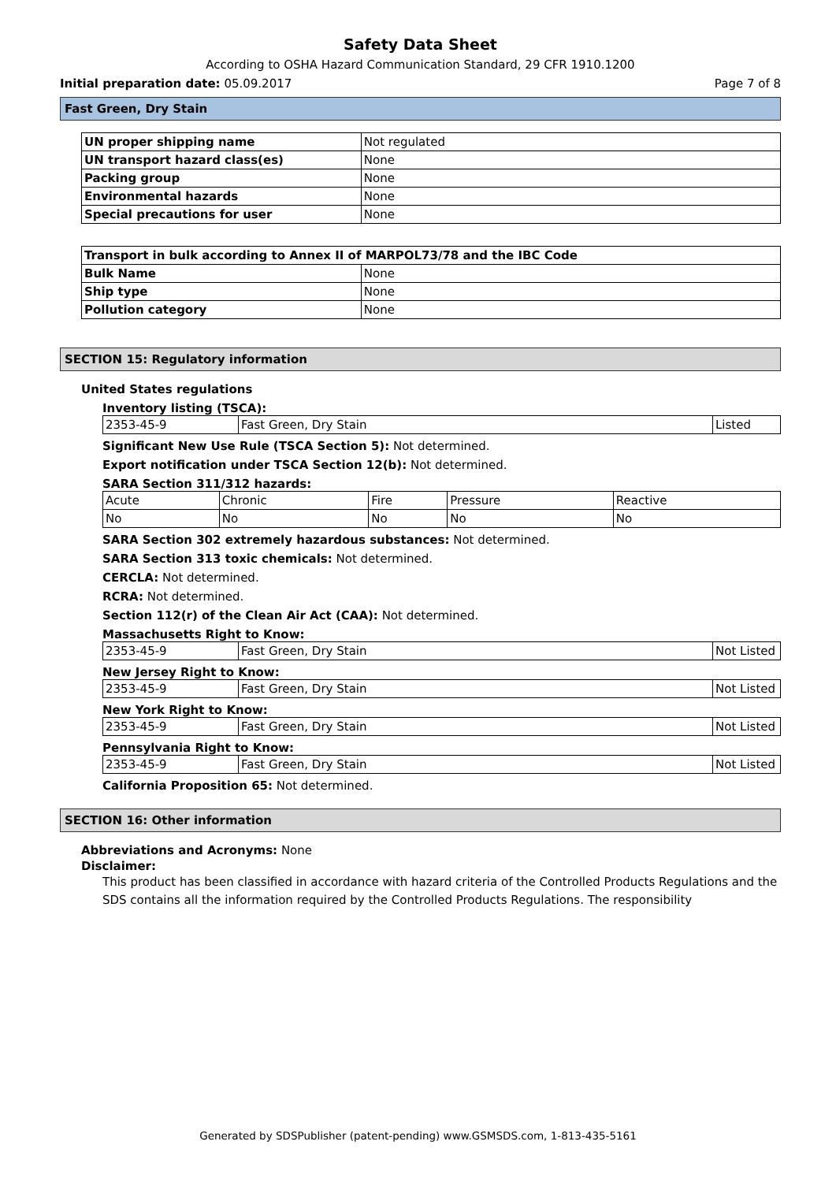Safety Data Sheet
According to OSHA Hazard Communication Standard, 29 CFR 1910.1200
Initial preparation date: 05.09.2017 Page 7 of 8
Fast Green, Dry Stain
| UN proper shipping name | Not regulated |
| UN transport hazard class(es) | None |
| Packing group | None |
| Environmental hazards | None |
| Special precautions for user | None |
| Transport in bulk according to Annex II of MARPOL73/78 and the IBC Code | |
| Bulk Name | None |
| Ship type | None |
| Pollution category | None |
SECTION 15: Regulatory information
United States regulations
Inventory listing (TSCA):
| 2353-45-9 | Fast Green, Dry Stain | Listed |
Significant New Use Rule (TSCA Section 5): Not determined.
Export notification under TSCA Section 12(b): Not determined.
SARA Section 311/312 hazards:
| Acute | Chronic | Fire | Pressure | Reactive |
| No | No | No | No | No |
SARA Section 302 extremely hazardous substances: Not determined.
SARA Section 313 toxic chemicals: Not determined.
CERCLA: Not determined.
RCRA: Not determined.
Section 112(r) of the Clean Air Act (CAA): Not determined.
Massachusetts Right to Know:
| 2353-45-9 | Fast Green, Dry Stain | Not Listed |
New Jersey Right to Know:
| 2353-45-9 | Fast Green, Dry Stain | Not Listed |
New York Right to Know:
| 2353-45-9 | Fast Green, Dry Stain | Not Listed |
Pennsylvania Right to Know:
| 2353-45-9 | Fast Green, Dry Stain | Not Listed |
California Proposition 65: Not determined.
SECTION 16: Other information
Abbreviations and Acronyms: None
Disclaimer:
This product has been classified in accordance with hazard criteria of the Controlled Products Regulations and the SDS contains all the information required by the Controlled Products Regulations. The responsibility
Generated by SDSPublisher (patent-pending) www.GSMSDS.com, 1-813-435-5161